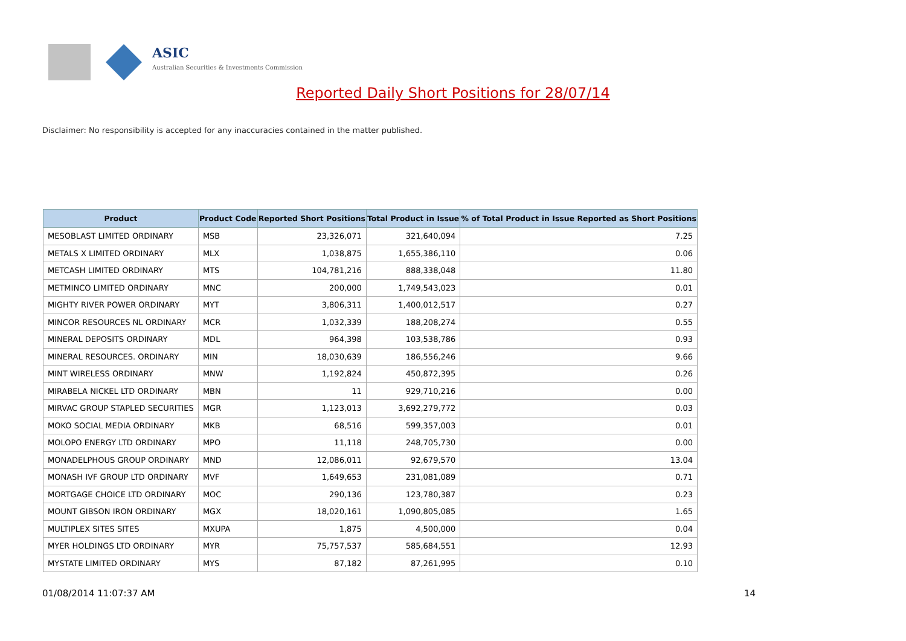ASIC
Australian Securities & Investments Commission
Reported Daily Short Positions for 28/07/14
Disclaimer: No responsibility is accepted for any inaccuracies contained in the matter published.
| Product | Product Code | Reported Short Positions | Total Product in Issue | % of Total Product in Issue Reported as Short Positions |
| --- | --- | --- | --- | --- |
| MESOBLAST LIMITED ORDINARY | MSB | 23,326,071 | 321,640,094 | 7.25 |
| METALS X LIMITED ORDINARY | MLX | 1,038,875 | 1,655,386,110 | 0.06 |
| METCASH LIMITED ORDINARY | MTS | 104,781,216 | 888,338,048 | 11.80 |
| METMINCO LIMITED ORDINARY | MNC | 200,000 | 1,749,543,023 | 0.01 |
| MIGHTY RIVER POWER ORDINARY | MYT | 3,806,311 | 1,400,012,517 | 0.27 |
| MINCOR RESOURCES NL ORDINARY | MCR | 1,032,339 | 188,208,274 | 0.55 |
| MINERAL DEPOSITS ORDINARY | MDL | 964,398 | 103,538,786 | 0.93 |
| MINERAL RESOURCES. ORDINARY | MIN | 18,030,639 | 186,556,246 | 9.66 |
| MINT WIRELESS ORDINARY | MNW | 1,192,824 | 450,872,395 | 0.26 |
| MIRABELA NICKEL LTD ORDINARY | MBN | 11 | 929,710,216 | 0.00 |
| MIRVAC GROUP STAPLED SECURITIES | MGR | 1,123,013 | 3,692,279,772 | 0.03 |
| MOKO SOCIAL MEDIA ORDINARY | MKB | 68,516 | 599,357,003 | 0.01 |
| MOLOPO ENERGY LTD ORDINARY | MPO | 11,118 | 248,705,730 | 0.00 |
| MONADELPHOUS GROUP ORDINARY | MND | 12,086,011 | 92,679,570 | 13.04 |
| MONASH IVF GROUP LTD ORDINARY | MVF | 1,649,653 | 231,081,089 | 0.71 |
| MORTGAGE CHOICE LTD ORDINARY | MOC | 290,136 | 123,780,387 | 0.23 |
| MOUNT GIBSON IRON ORDINARY | MGX | 18,020,161 | 1,090,805,085 | 1.65 |
| MULTIPLEX SITES SITES | MXUPA | 1,875 | 4,500,000 | 0.04 |
| MYER HOLDINGS LTD ORDINARY | MYR | 75,757,537 | 585,684,551 | 12.93 |
| MYSTATE LIMITED ORDINARY | MYS | 87,182 | 87,261,995 | 0.10 |
01/08/2014 11:07:37 AM 14